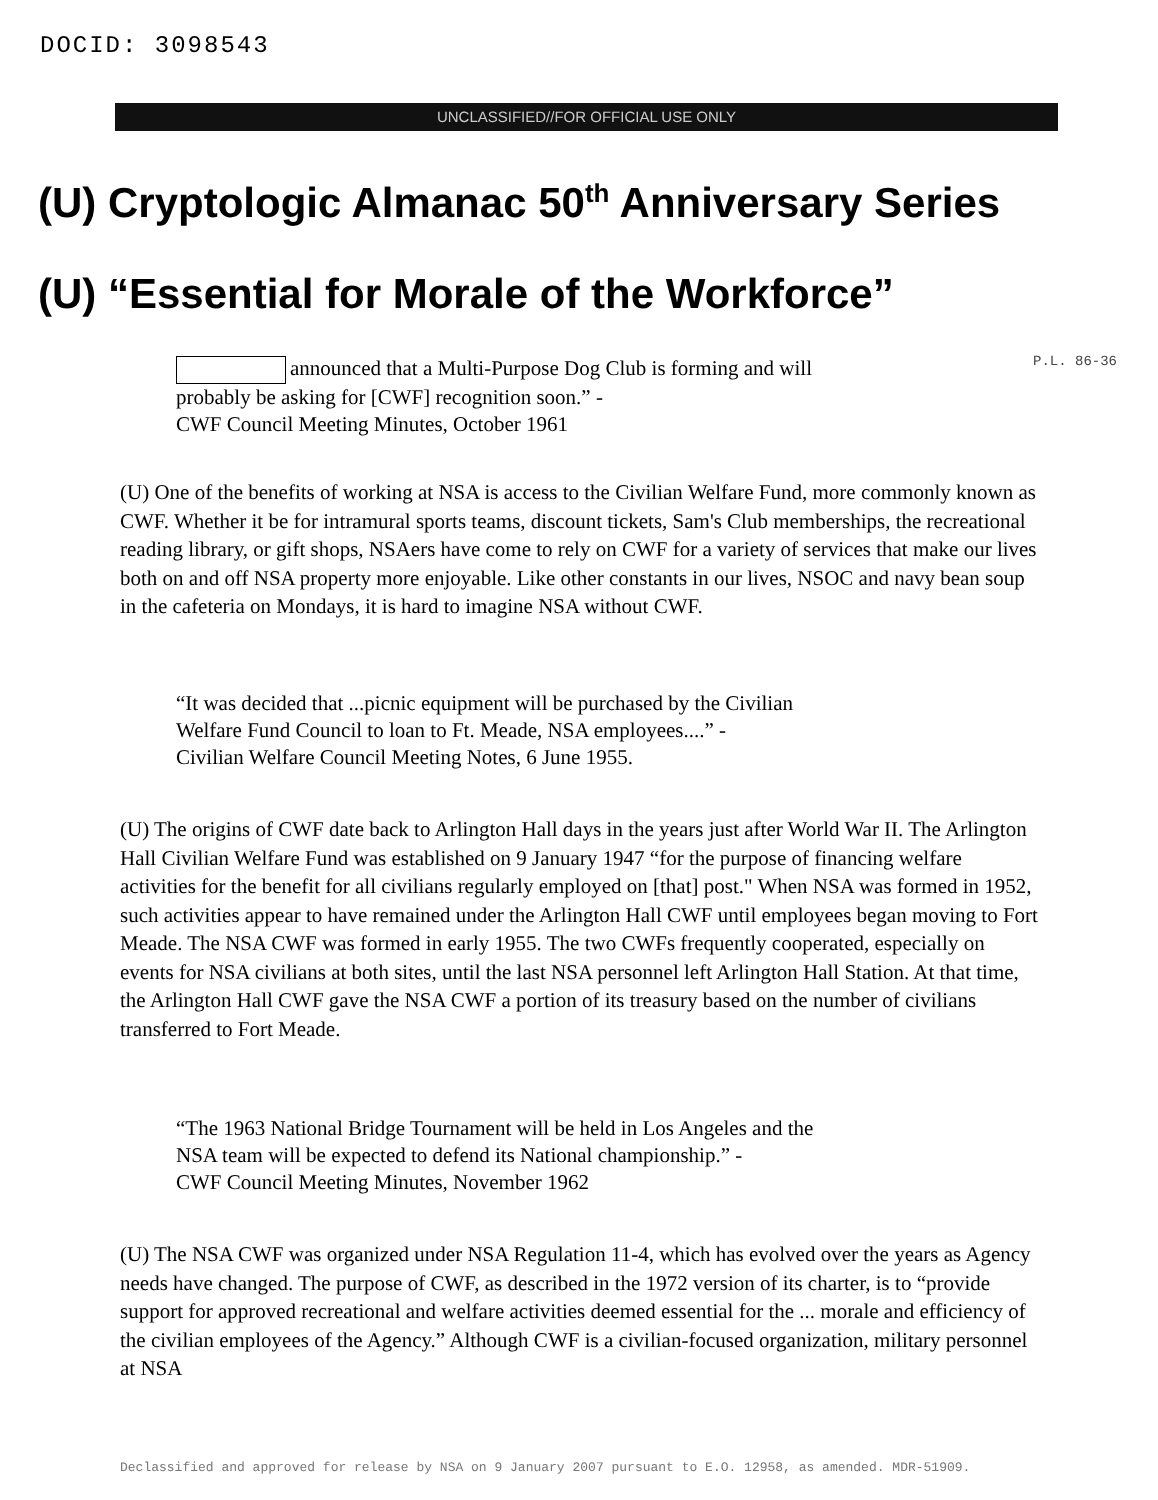DOCID: 3098543
UNCLASSIFIED//FOR OFFICIAL USE ONLY
(U) Cryptologic Almanac 50<sup>th</sup> Anniversary Series
(U) “Essential for Morale of the Workforce”
P.L. 86-36
announced that a Multi-Purpose Dog Club is forming and will
probably be asking for [CWF] recognition soon.” -
CWF Council Meeting Minutes, October 1961
(U) One of the benefits of working at NSA is access to the Civilian Welfare Fund, more commonly known as CWF. Whether it be for intramural sports teams, discount tickets, Sam's Club memberships, the recreational reading library, or gift shops, NSAers have come to rely on CWF for a variety of services that make our lives both on and off NSA property more enjoyable. Like other constants in our lives, NSOC and navy bean soup in the cafeteria on Mondays, it is hard to imagine NSA without CWF.
“It was decided that ...picnic equipment will be purchased by the Civilian
Welfare Fund Council to loan to Ft. Meade, NSA employees....” -
Civilian Welfare Council Meeting Notes, 6 June 1955.
(U) The origins of CWF date back to Arlington Hall days in the years just after World War II. The Arlington Hall Civilian Welfare Fund was established on 9 January 1947 “for the purpose of financing welfare activities for the benefit for all civilians regularly employed on [that] post." When NSA was formed in 1952, such activities appear to have remained under the Arlington Hall CWF until employees began moving to Fort Meade. The NSA CWF was formed in early 1955. The two CWFs frequently cooperated, especially on events for NSA civilians at both sites, until the last NSA personnel left Arlington Hall Station. At that time, the Arlington Hall CWF gave the NSA CWF a portion of its treasury based on the number of civilians transferred to Fort Meade.
“The 1963 National Bridge Tournament will be held in Los Angeles and the
NSA team will be expected to defend its National championship.” -
CWF Council Meeting Minutes, November 1962
(U) The NSA CWF was organized under NSA Regulation 11-4, which has evolved over the years as Agency needs have changed. The purpose of CWF, as described in the 1972 version of its charter, is to “provide support for approved recreational and welfare activities deemed essential for the ... morale and efficiency of the civilian employees of the Agency.” Although CWF is a civilian-focused organization, military personnel at NSA
Declassified and approved for release by NSA on 9 January 2007 pursuant to E.O. 12958, as amended. MDR-51909.